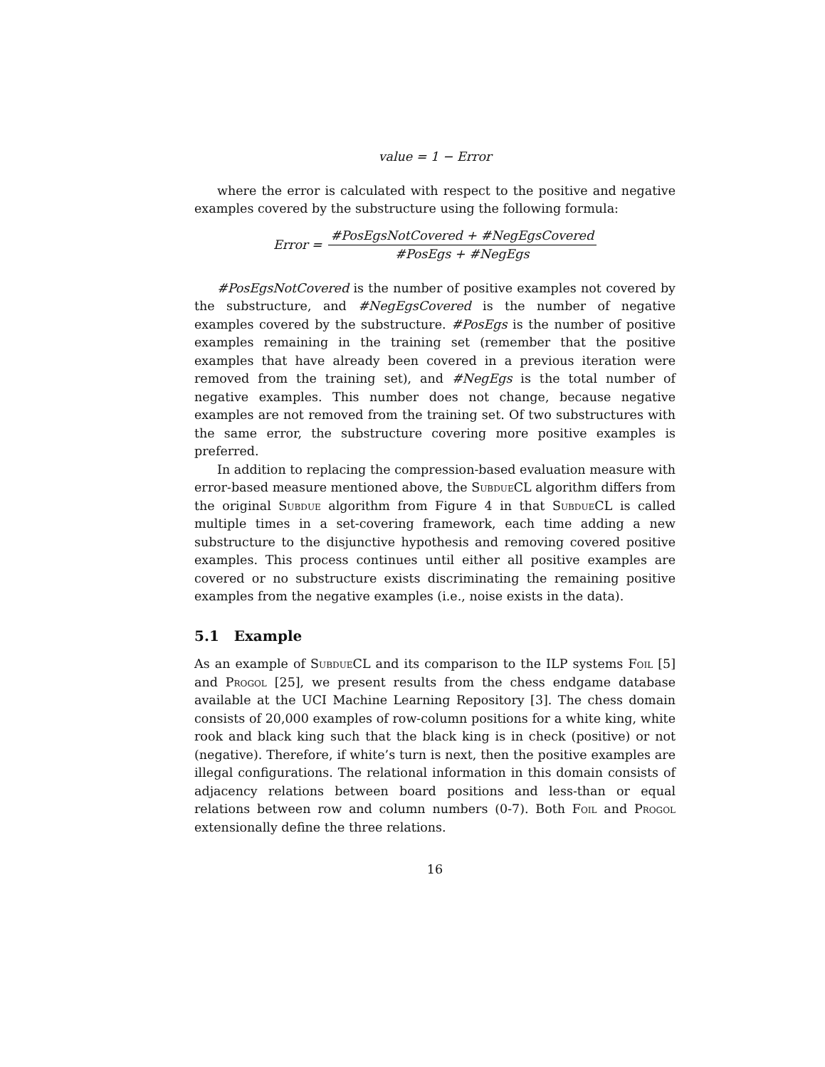value = 1 − Error
where the error is calculated with respect to the positive and negative examples covered by the substructure using the following formula:
Error =
#PosEgsNotCovered + #NegEgsCovered
#PosEgs + #NegEgs
#PosEgsNotCovered is the number of positive examples not covered by the substructure, and #NegEgsCovered is the number of negative examples covered by the substructure. #PosEgs is the number of positive examples remaining in the training set (remember that the positive examples that have already been covered in a previous iteration were removed from the training set), and #NegEgs is the total number of negative examples. This number does not change, because negative examples are not removed from the training set. Of two substructures with the same error, the substructure covering more positive examples is preferred.
In addition to replacing the compression-based evaluation measure with error-based measure mentioned above, the Subdue CL algorithm differs from the original Subdue algorithm from Figure 4 in that Subdue CL is called multiple times in a set-covering framework, each time adding a new substructure to the disjunctive hypothesis and removing covered positive examples. This process continues until either all positive examples are covered or no substructure exists discriminating the remaining positive examples from the negative examples (i.e., noise exists in the data).
5.1 Example
As an example of Subdue CL and its comparison to the ILP systems Foil [5] and Progol [25], we present results from the chess endgame database available at the UCI Machine Learning Repository [3]. The chess domain consists of 20,000 examples of row-column positions for a white king, white rook and black king such that the black king is in check (positive) or not (negative). Therefore, if white’s turn is next, then the positive examples are illegal configurations. The relational information in this domain consists of adjacency relations between board positions and less-than or equal relations between row and column numbers (0-7). Both Foil and Progol extensionally define the three relations.
16